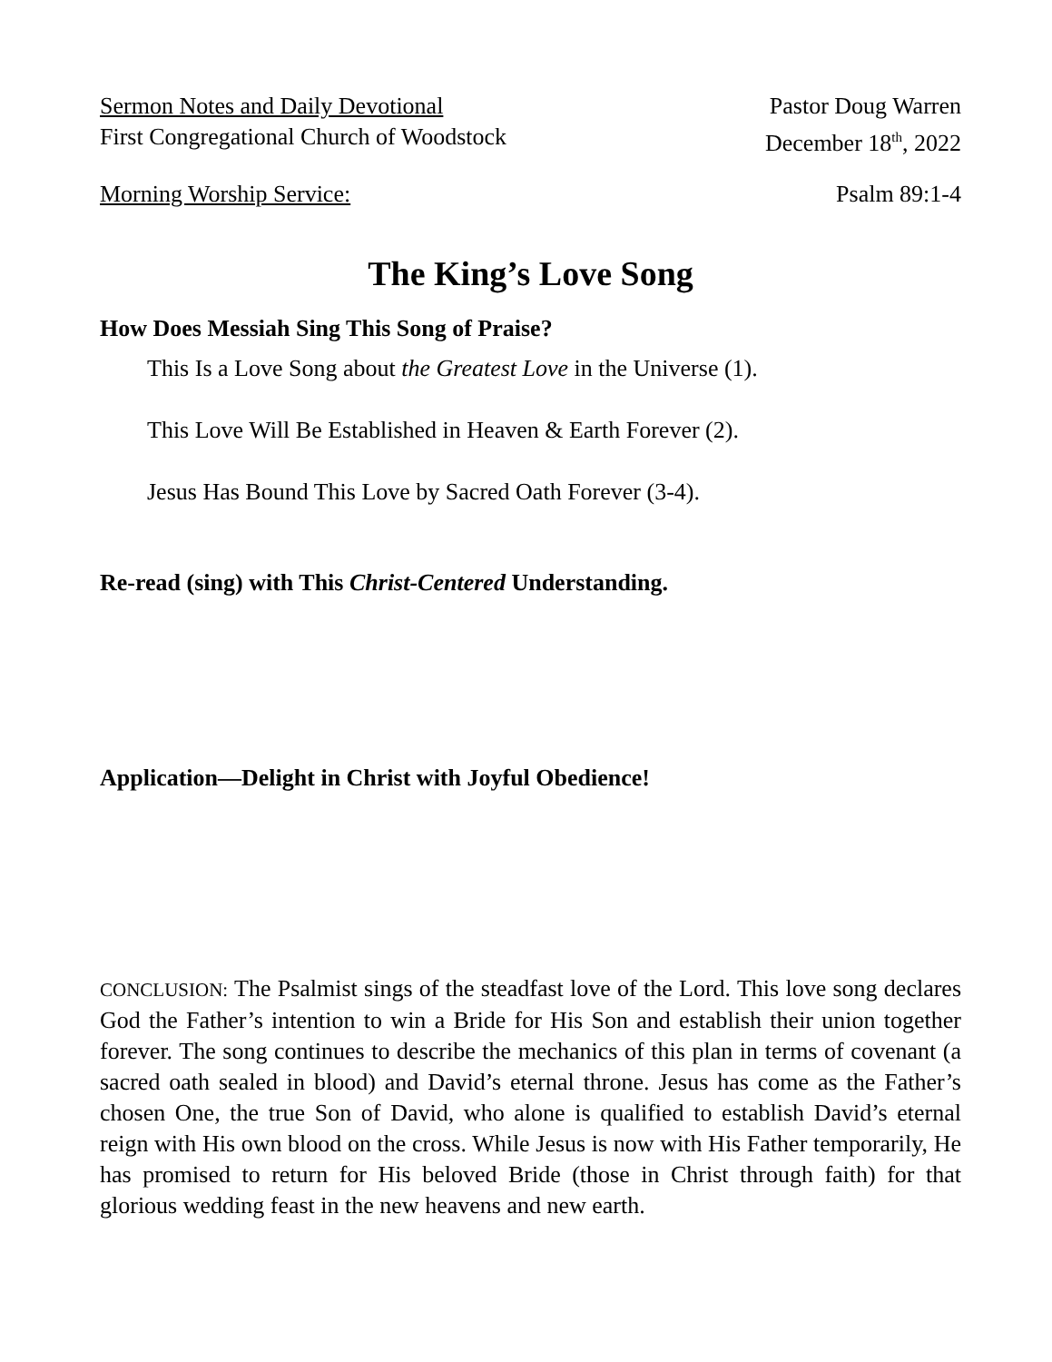Sermon Notes and Daily Devotional Pastor Doug Warren
First Congregational Church of Woodstock December 18<sup>th</sup>, 2022
Morning Worship Service: Psalm 89:1-4
The King’s Love Song
How Does Messiah Sing This Song of Praise?
This Is a Love Song about the Greatest Love in the Universe (1).
This Love Will Be Established in Heaven & Earth Forever (2).
Jesus Has Bound This Love by Sacred Oath Forever (3-4).
Re-read (sing) with This Christ-Centered Understanding.
Application—Delight in Christ with Joyful Obedience!
CONCLUSION: The Psalmist sings of the steadfast love of the Lord. This love song declares God the Father’s intention to win a Bride for His Son and establish their union together forever. The song continues to describe the mechanics of this plan in terms of covenant (a sacred oath sealed in blood) and David’s eternal throne. Jesus has come as the Father’s chosen One, the true Son of David, who alone is qualified to establish David’s eternal reign with His own blood on the cross. While Jesus is now with His Father temporarily, He has promised to return for His beloved Bride (those in Christ through faith) for that glorious wedding feast in the new heavens and new earth.